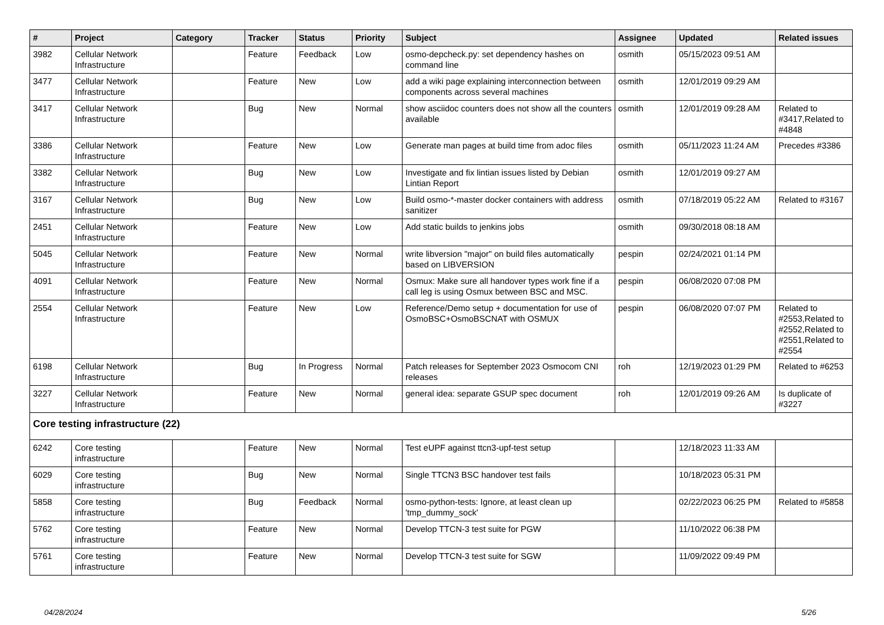| # | Project | Category | Tracker | Status | Priority | Subject | Assignee | Updated | Related issues |
| --- | --- | --- | --- | --- | --- | --- | --- | --- | --- |
| 3982 | Cellular Network Infrastructure | | Feature | Feedback | Low | osmo-depcheck.py: set dependency hashes on command line | osmith | 05/15/2023 09:51 AM | |
| 3477 | Cellular Network Infrastructure | | Feature | New | Low | add a wiki page explaining interconnection between components across several machines | osmith | 12/01/2019 09:29 AM | |
| 3417 | Cellular Network Infrastructure | | Bug | New | Normal | show asciidoc counters does not show all the counters available | osmith | 12/01/2019 09:28 AM | Related to #3417,Related to #4848 |
| 3386 | Cellular Network Infrastructure | | Feature | New | Low | Generate man pages at build time from adoc files | osmith | 05/11/2023 11:24 AM | Precedes #3386 |
| 3382 | Cellular Network Infrastructure | | Bug | New | Low | Investigate and fix lintian issues listed by Debian Lintian Report | osmith | 12/01/2019 09:27 AM | |
| 3167 | Cellular Network Infrastructure | | Bug | New | Low | Build osmo-*-master docker containers with address sanitizer | osmith | 07/18/2019 05:22 AM | Related to #3167 |
| 2451 | Cellular Network Infrastructure | | Feature | New | Low | Add static builds to jenkins jobs | osmith | 09/30/2018 08:18 AM | |
| 5045 | Cellular Network Infrastructure | | Feature | New | Normal | write libversion "major" on build files automatically based on LIBVERSION | pespin | 02/24/2021 01:14 PM | |
| 4091 | Cellular Network Infrastructure | | Feature | New | Normal | Osmux: Make sure all handover types work fine if a call leg is using Osmux between BSC and MSC. | pespin | 06/08/2020 07:08 PM | |
| 2554 | Cellular Network Infrastructure | | Feature | New | Low | Reference/Demo setup + documentation for use of OsmoBSC+OsmoBSCNAT with OSMUX | pespin | 06/08/2020 07:07 PM | Related to #2553,Related to #2552,Related to #2551,Related to #2554 |
| 6198 | Cellular Network Infrastructure | | Bug | In Progress | Normal | Patch releases for September 2023 Osmocom CNI releases | roh | 12/19/2023 01:29 PM | Related to #6253 |
| 3227 | Cellular Network Infrastructure | | Feature | New | Normal | general idea: separate GSUP spec document | roh | 12/01/2019 09:26 AM | Is duplicate of #3227 |
| Core testing infrastructure (22) | | | | | | | | | |
| 6242 | Core testing infrastructure | | Feature | New | Normal | Test eUPF against ttcn3-upf-test setup | | 12/18/2023 11:33 AM | |
| 6029 | Core testing infrastructure | | Bug | New | Normal | Single TTCN3 BSC handover test fails | | 10/18/2023 05:31 PM | |
| 5858 | Core testing infrastructure | | Bug | Feedback | Normal | osmo-python-tests: Ignore, at least clean up 'tmp_dummy_sock' | | 02/22/2023 06:25 PM | Related to #5858 |
| 5762 | Core testing infrastructure | | Feature | New | Normal | Develop TTCN-3 test suite for PGW | | 11/10/2022 06:38 PM | |
| 5761 | Core testing infrastructure | | Feature | New | Normal | Develop TTCN-3 test suite for SGW | | 11/09/2022 09:49 PM | |
04/28/2024 5/26